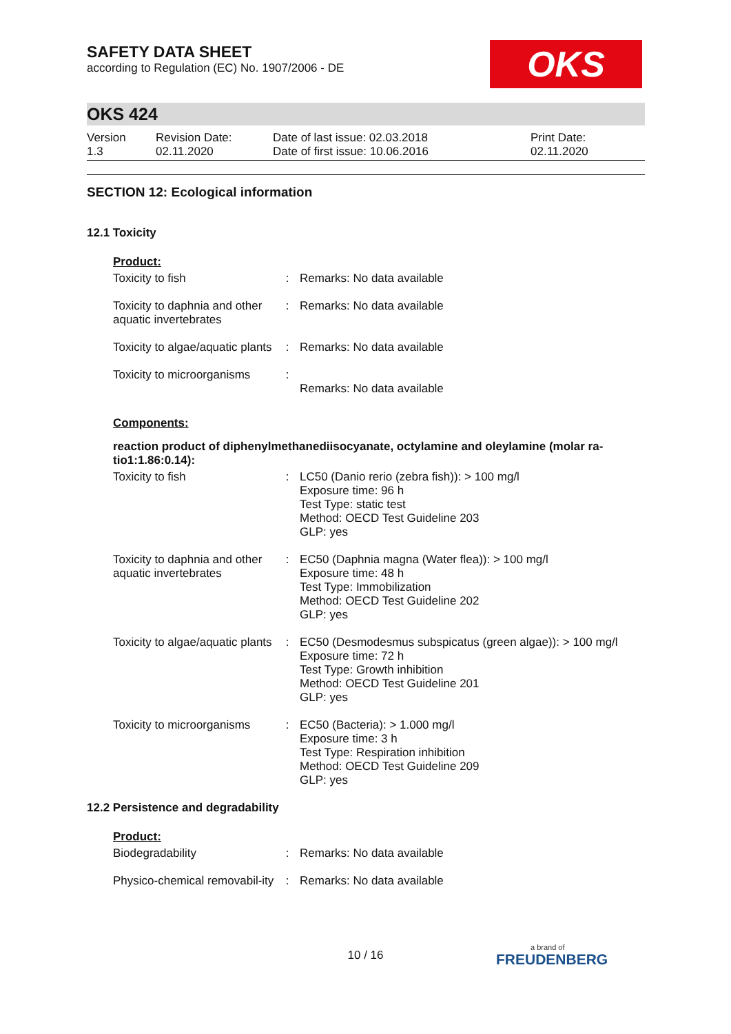OKS
SAFETY DATA SHEET
according to Regulation (EC) No. 1907/2006 - DE
OKS 424
| Version 1.3 | Revision Date: 02.11.2020 | Date of last issue: 02.03.2018 Date of first issue: 10.06.2016 | Print Date: 02.11.2020 |
SECTION 12: Ecological information
12.1 Toxicity
Product:
| Toxicity to fish | : | Remarks: No data available |
| Toxicity to daphnia and other aquatic invertebrates | : | Remarks: No data available |
| Toxicity to algae/aquatic plants | : | Remarks: No data available |
| Toxicity to microorganisms | : | Remarks: No data available |
Components:
reaction product of diphenylmethanediisocyanate, octylamine and oleylamine (molar ra-tio1:1.86:0.14):
| Toxicity to fish | : | LC50 (Danio rerio (zebra fish)): > 100 mg/l Exposure time: 96 h Test Type: static test Method: OECD Test Guideline 203 GLP: yes |
| Toxicity to daphnia and other aquatic invertebrates | : | EC50 (Daphnia magna (Water flea)): > 100 mg/l Exposure time: 48 h Test Type: Immobilization Method: OECD Test Guideline 202 GLP: yes |
| Toxicity to algae/aquatic plants | : | EC50 (Desmodesmus subspicatus (green algae)): > 100 mg/l Exposure time: 72 h Test Type: Growth inhibition Method: OECD Test Guideline 201 GLP: yes |
| Toxicity to microorganisms | : | EC50 (Bacteria): > 1.000 mg/l Exposure time: 3 h Test Type: Respiration inhibition Method: OECD Test Guideline 209 GLP: yes |
12.2 Persistence and degradability
Product:
| Biodegradability | : | Remarks: No data available |
| Physico-chemical removabil-ity | : | Remarks: No data available |
10 / 16 a brand of
FREUDENBERG